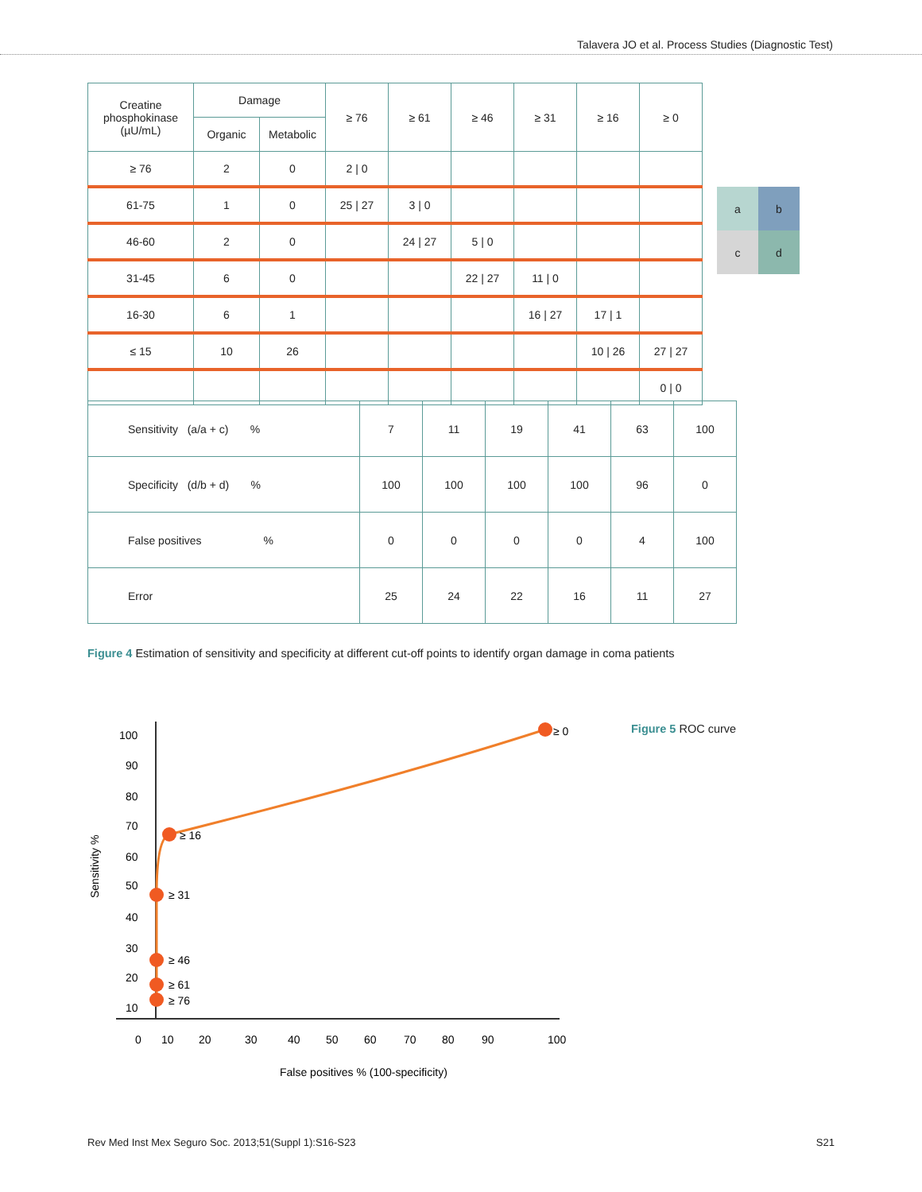Talavera JO et al. Process Studies (Diagnostic Test)
| Creatine phosphokinase (µU/mL) | Damage | | ≥ 76 | ≥ 61 | ≥ 46 | ≥ 31 | ≥ 16 | ≥ 0 |
| --- | --- | --- | --- | --- | --- | --- | --- | --- |
| | Organic | Metabolic | | | | | | |
| ≥ 76 | 2 | 0 | 2 / 0 | | | | | |
| 61-75 | 1 | 0 | 25 / 27 | 3 / 0 | | | | |
| 46-60 | 2 | 0 | | 24 / 27 | 5 / 0 | | | |
| 31-45 | 6 | 0 | | | 22 / 27 | 11 / 0 | | |
| 16-30 | 6 | 1 | | | | 16 / 27 | 17 / 1 | |
| ≤ 15 | 10 | 26 | | | | | 10 / 26 | 27 / 27 |
| | | | | | | | | 0 / 0 |
| a | b |
| c | d |
| Sensitivity (a/a + c) % | 7 | 11 | 19 | 41 | 63 | 100 |
| Specificity (d/b + d) % | 100 | 100 | 100 | 100 | 96 | 0 |
| False positives % | 0 | 0 | 0 | 0 | 4 | 100 |
| Error | 25 | 24 | 22 | 16 | 11 | 27 |
Figure 4 Estimation of sensitivity and specificity at different cut-off points to identify organ damage in coma patients
100
90
80
70
60
50
40
30
20
10
0
10
20
30
40
50
60
70
80
90
100
Sensitivity %
False positives % (100-specificity)
≥ 0
≥ 16
≥ 31
≥ 46
≥ 61
≥ 76
Figure 5 ROC curve
Rev Med Inst Mex Seguro Soc. 2013;51(Suppl 1):S16-S23 S21